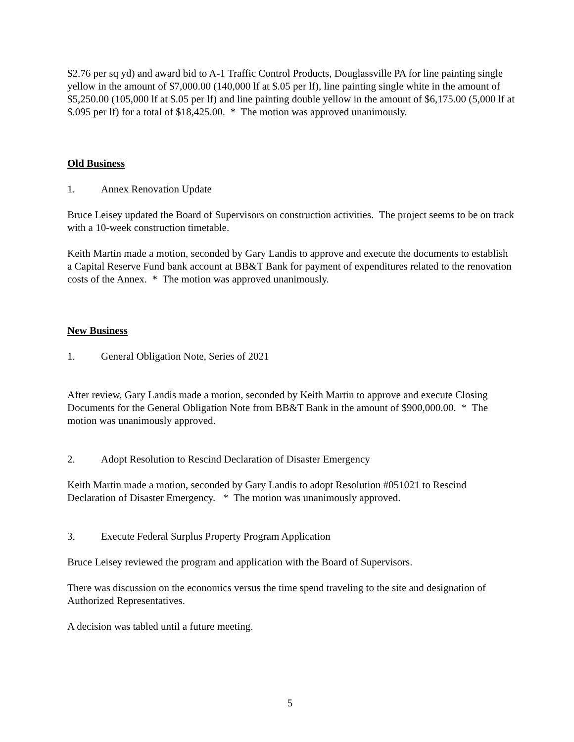$2.76 per sq yd) and award bid to A-1 Traffic Control Products, Douglassville PA for line painting single yellow in the amount of $7,000.00 (140,000 lf at $.05 per lf), line painting single white in the amount of $5,250.00 (105,000 lf at $.05 per lf) and line painting double yellow in the amount of $6,175.00 (5,000 lf at $.095 per lf) for a total of $18,425.00. * The motion was approved unanimously.
Old Business
1. Annex Renovation Update
Bruce Leisey updated the Board of Supervisors on construction activities. The project seems to be on track with a 10-week construction timetable.
Keith Martin made a motion, seconded by Gary Landis to approve and execute the documents to establish a Capital Reserve Fund bank account at BB&T Bank for payment of expenditures related to the renovation costs of the Annex. * The motion was approved unanimously.
New Business
1. General Obligation Note, Series of 2021
After review, Gary Landis made a motion, seconded by Keith Martin to approve and execute Closing Documents for the General Obligation Note from BB&T Bank in the amount of $900,000.00. * The motion was unanimously approved.
2. Adopt Resolution to Rescind Declaration of Disaster Emergency
Keith Martin made a motion, seconded by Gary Landis to adopt Resolution #051021 to Rescind Declaration of Disaster Emergency. * The motion was unanimously approved.
3. Execute Federal Surplus Property Program Application
Bruce Leisey reviewed the program and application with the Board of Supervisors.
There was discussion on the economics versus the time spend traveling to the site and designation of Authorized Representatives.
A decision was tabled until a future meeting.
5